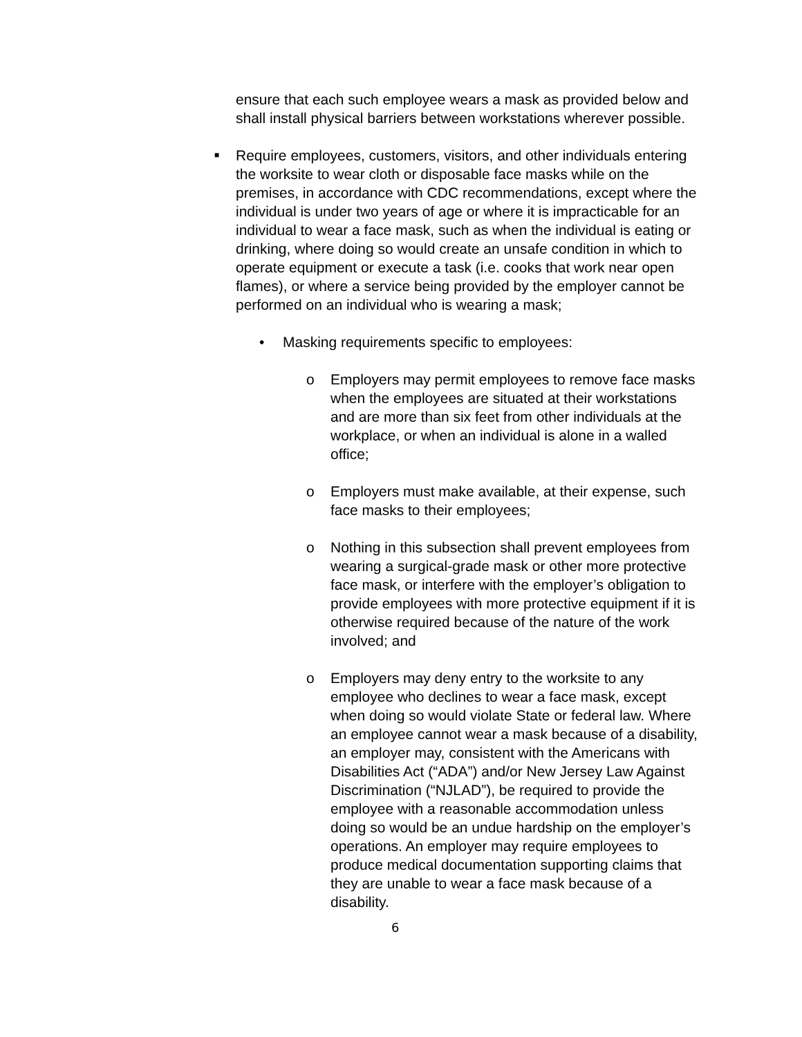ensure that each such employee wears a mask as provided below and shall install physical barriers between workstations wherever possible.
■
Require employees, customers, visitors, and other individuals entering the worksite to wear cloth or disposable face masks while on the premises, in accordance with CDC recommendations, except where the individual is under two years of age or where it is impracticable for an individual to wear a face mask, such as when the individual is eating or drinking, where doing so would create an unsafe condition in which to operate equipment or execute a task (i.e. cooks that work near open flames), or where a service being provided by the employer cannot be performed on an individual who is wearing a mask;
• Masking requirements specific to employees:
o Employers may permit employees to remove face masks when the employees are situated at their workstations and are more than six feet from other individuals at the workplace, or when an individual is alone in a walled office;
o Employers must make available, at their expense, such face masks to their employees;
o Nothing in this subsection shall prevent employees from wearing a surgical-grade mask or other more protective face mask, or interfere with the employer’s obligation to provide employees with more protective equipment if it is otherwise required because of the nature of the work involved; and
o Employers may deny entry to the worksite to any employee who declines to wear a face mask, except when doing so would violate State or federal law. Where an employee cannot wear a mask because of a disability, an employer may, consistent with the Americans with Disabilities Act (“ADA”) and/or New Jersey Law Against Discrimination (“NJLAD”), be required to provide the employee with a reasonable accommodation unless doing so would be an undue hardship on the employer’s operations. An employer may require employees to produce medical documentation supporting claims that they are unable to wear a face mask because of a disability.
6